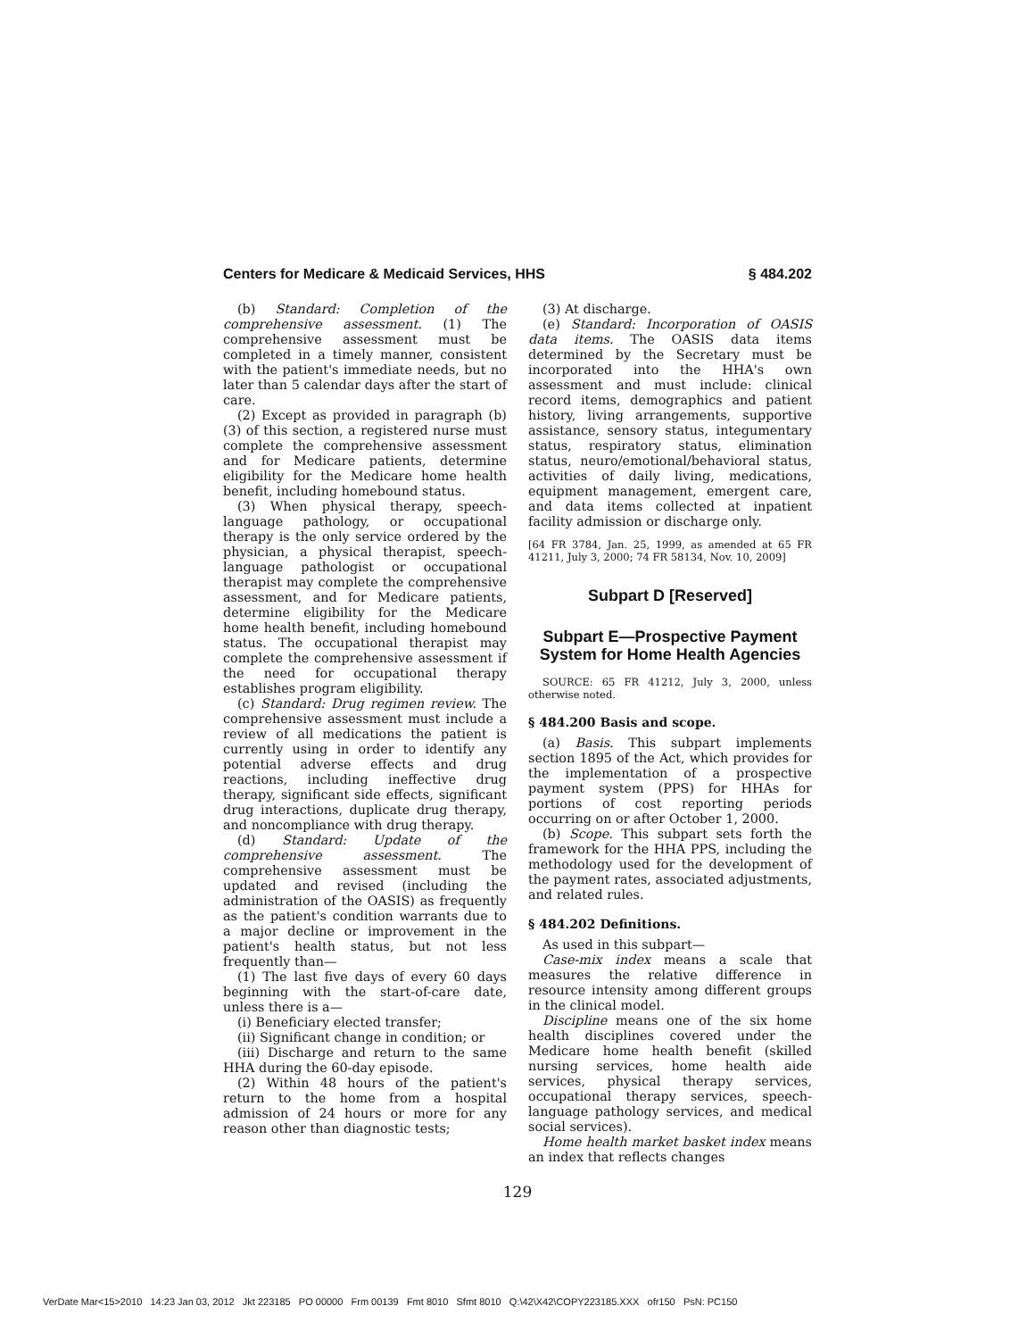Centers for Medicare & Medicaid Services, HHS § 484.202
(b) Standard: Completion of the comprehensive assessment. (1) The comprehensive assessment must be completed in a timely manner, consistent with the patient's immediate needs, but no later than 5 calendar days after the start of care.
(2) Except as provided in paragraph (b)(3) of this section, a registered nurse must complete the comprehensive assessment and for Medicare patients, determine eligibility for the Medicare home health benefit, including homebound status.
(3) When physical therapy, speech-language pathology, or occupational therapy is the only service ordered by the physician, a physical therapist, speech-language pathologist or occupational therapist may complete the comprehensive assessment, and for Medicare patients, determine eligibility for the Medicare home health benefit, including homebound status. The occupational therapist may complete the comprehensive assessment if the need for occupational therapy establishes program eligibility.
(c) Standard: Drug regimen review. The comprehensive assessment must include a review of all medications the patient is currently using in order to identify any potential adverse effects and drug reactions, including ineffective drug therapy, significant side effects, significant drug interactions, duplicate drug therapy, and noncompliance with drug therapy.
(d) Standard: Update of the comprehensive assessment. The comprehensive assessment must be updated and revised (including the administration of the OASIS) as frequently as the patient's condition warrants due to a major decline or improvement in the patient's health status, but not less frequently than—
(1) The last five days of every 60 days beginning with the start-of-care date, unless there is a—
(i) Beneficiary elected transfer;
(ii) Significant change in condition; or
(iii) Discharge and return to the same HHA during the 60-day episode.
(2) Within 48 hours of the patient's return to the home from a hospital admission of 24 hours or more for any reason other than diagnostic tests;
(3) At discharge.
(e) Standard: Incorporation of OASIS data items. The OASIS data items determined by the Secretary must be incorporated into the HHA's own assessment and must include: clinical record items, demographics and patient history, living arrangements, supportive assistance, sensory status, integumentary status, respiratory status, elimination status, neuro/emotional/behavioral status, activities of daily living, medications, equipment management, emergent care, and data items collected at inpatient facility admission or discharge only.
[64 FR 3784, Jan. 25, 1999, as amended at 65 FR 41211, July 3, 2000; 74 FR 58134, Nov. 10, 2009]
Subpart D [Reserved]
Subpart E—Prospective Payment System for Home Health Agencies
SOURCE: 65 FR 41212, July 3, 2000, unless otherwise noted.
§ 484.200 Basis and scope.
(a) Basis. This subpart implements section 1895 of the Act, which provides for the implementation of a prospective payment system (PPS) for HHAs for portions of cost reporting periods occurring on or after October 1, 2000.
(b) Scope. This subpart sets forth the framework for the HHA PPS, including the methodology used for the development of the payment rates, associated adjustments, and related rules.
§ 484.202 Definitions.
As used in this subpart—
Case-mix index means a scale that measures the relative difference in resource intensity among different groups in the clinical model.
Discipline means one of the six home health disciplines covered under the Medicare home health benefit (skilled nursing services, home health aide services, physical therapy services, occupational therapy services, speech-language pathology services, and medical social services).
Home health market basket index means an index that reflects changes
129
VerDate Mar<15>2010 14:23 Jan 03, 2012 Jkt 223185 PO 00000 Frm 00139 Fmt 8010 Sfmt 8010 Q:\42\X42\COPY223185.XXX ofr150 PsN: PC150